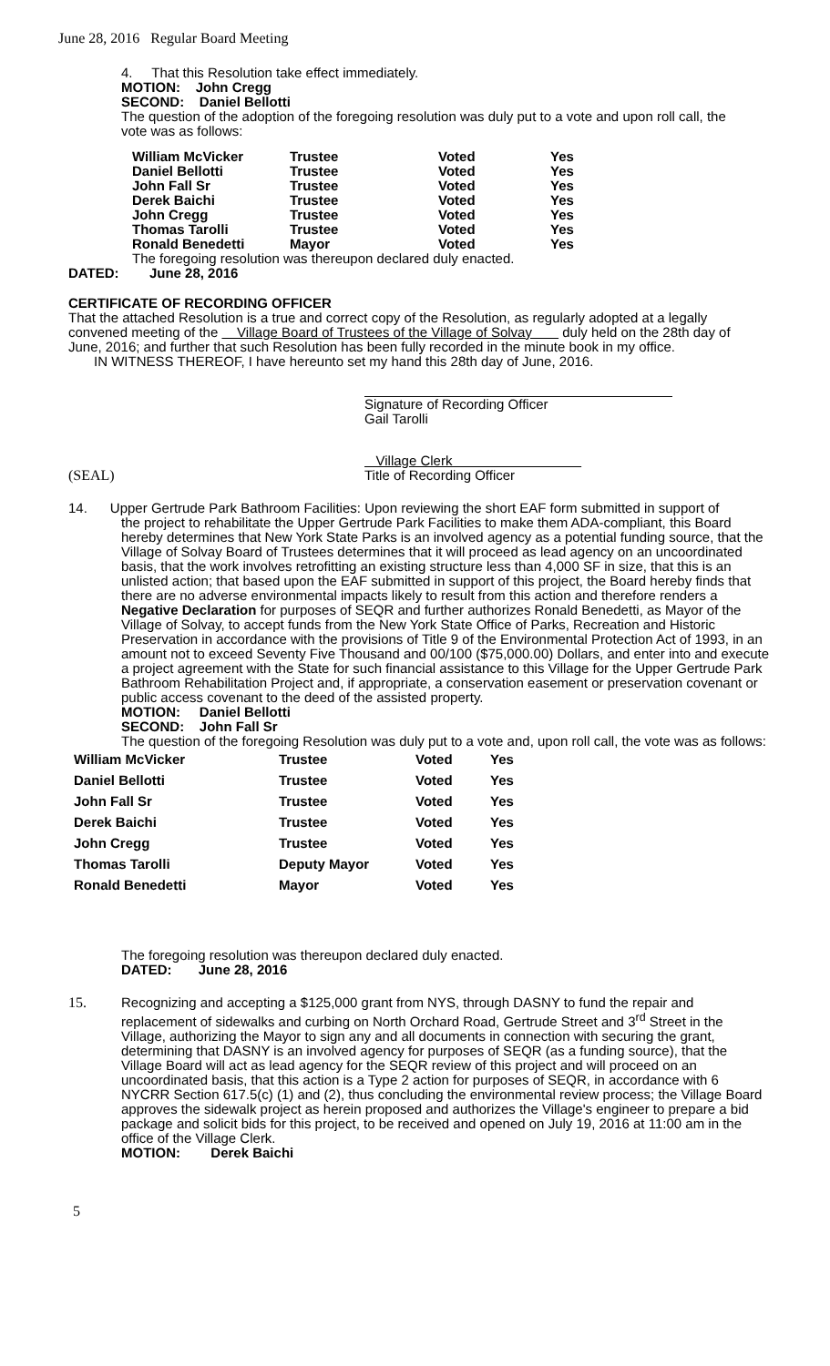June 28, 2016 Regular Board Meeting
4. That this Resolution take effect immediately.
MOTION: John Cregg
SECOND: Daniel Bellotti
The question of the adoption of the foregoing resolution was duly put to a vote and upon roll call, the vote was as follows:
| William McVicker | Trustee | Voted | Yes |
| Daniel Bellotti | Trustee | Voted | Yes |
| John Fall Sr | Trustee | Voted | Yes |
| Derek Baichi | Trustee | Voted | Yes |
| John Cregg | Trustee | Voted | Yes |
| Thomas Tarolli | Trustee | Voted | Yes |
| Ronald Benedetti | Mayor | Voted | Yes |
The foregoing resolution was thereupon declared duly enacted.
DATED: June 28, 2016
CERTIFICATE OF RECORDING OFFICER
That the attached Resolution is a true and correct copy of the Resolution, as regularly adopted at a legally convened meeting of the Village Board of Trustees of the Village of Solvay duly held on the 28th day of June, 2016; and further that such Resolution has been fully recorded in the minute book in my office.
IN WITNESS THEREOF, I have hereunto set my hand this 28th day of June, 2016.
Signature of Recording Officer
Gail Tarolli
Village Clerk
(SEAL) Title of Recording Officer
14. Upper Gertrude Park Bathroom Facilities: Upon reviewing the short EAF form submitted in support of
the project to rehabilitate the Upper Gertrude Park Facilities to make them ADA-compliant, this Board hereby determines that New York State Parks is an involved agency as a potential funding source, that the Village of Solvay Board of Trustees determines that it will proceed as lead agency on an uncoordinated basis, that the work involves retrofitting an existing structure less than 4,000 SF in size, that this is an unlisted action; that based upon the EAF submitted in support of this project, the Board hereby finds that there are no adverse environmental impacts likely to result from this action and therefore renders a Negative Declaration for purposes of SEQR and further authorizes Ronald Benedetti, as Mayor of the Village of Solvay, to accept funds from the New York State Office of Parks, Recreation and Historic Preservation in accordance with the provisions of Title 9 of the Environmental Protection Act of 1993, in an amount not to exceed Seventy Five Thousand and 00/100 ($75,000.00) Dollars, and enter into and execute a project agreement with the State for such financial assistance to this Village for the Upper Gertrude Park Bathroom Rehabilitation Project and, if appropriate, a conservation easement or preservation covenant or public access covenant to the deed of the assisted property.
MOTION: Daniel Bellotti
SECOND: John Fall Sr
The question of the foregoing Resolution was duly put to a vote and, upon roll call, the vote was as follows:
| William McVicker | Trustee | Voted | Yes |
| Daniel Bellotti | Trustee | Voted | Yes |
| John Fall Sr | Trustee | Voted | Yes |
| Derek Baichi | Trustee | Voted | Yes |
| John Cregg | Trustee | Voted | Yes |
| Thomas Tarolli | Deputy Mayor | Voted | Yes |
| Ronald Benedetti | Mayor | Voted | Yes |
The foregoing resolution was thereupon declared duly enacted.
DATED: June 28, 2016
15. Recognizing and accepting a $125,000 grant from NYS, through DASNY to fund the repair and replacement of sidewalks and curbing on North Orchard Road, Gertrude Street and 3<sup>rd</sup> Street in the Village, authorizing the Mayor to sign any and all documents in connection with securing the grant, determining that DASNY is an involved agency for purposes of SEQR (as a funding source), that the Village Board will act as lead agency for the SEQR review of this project and will proceed on an uncoordinated basis, that this action is a Type 2 action for purposes of SEQR, in accordance with 6 NYCRR Section 617.5(c) (1) and (2), thus concluding the environmental review process; the Village Board approves the sidewalk project as herein proposed and authorizes the Village's engineer to prepare a bid package and solicit bids for this project, to be received and opened on July 19, 2016 at 11:00 am in the office of the Village Clerk.
MOTION: Derek Baichi
5